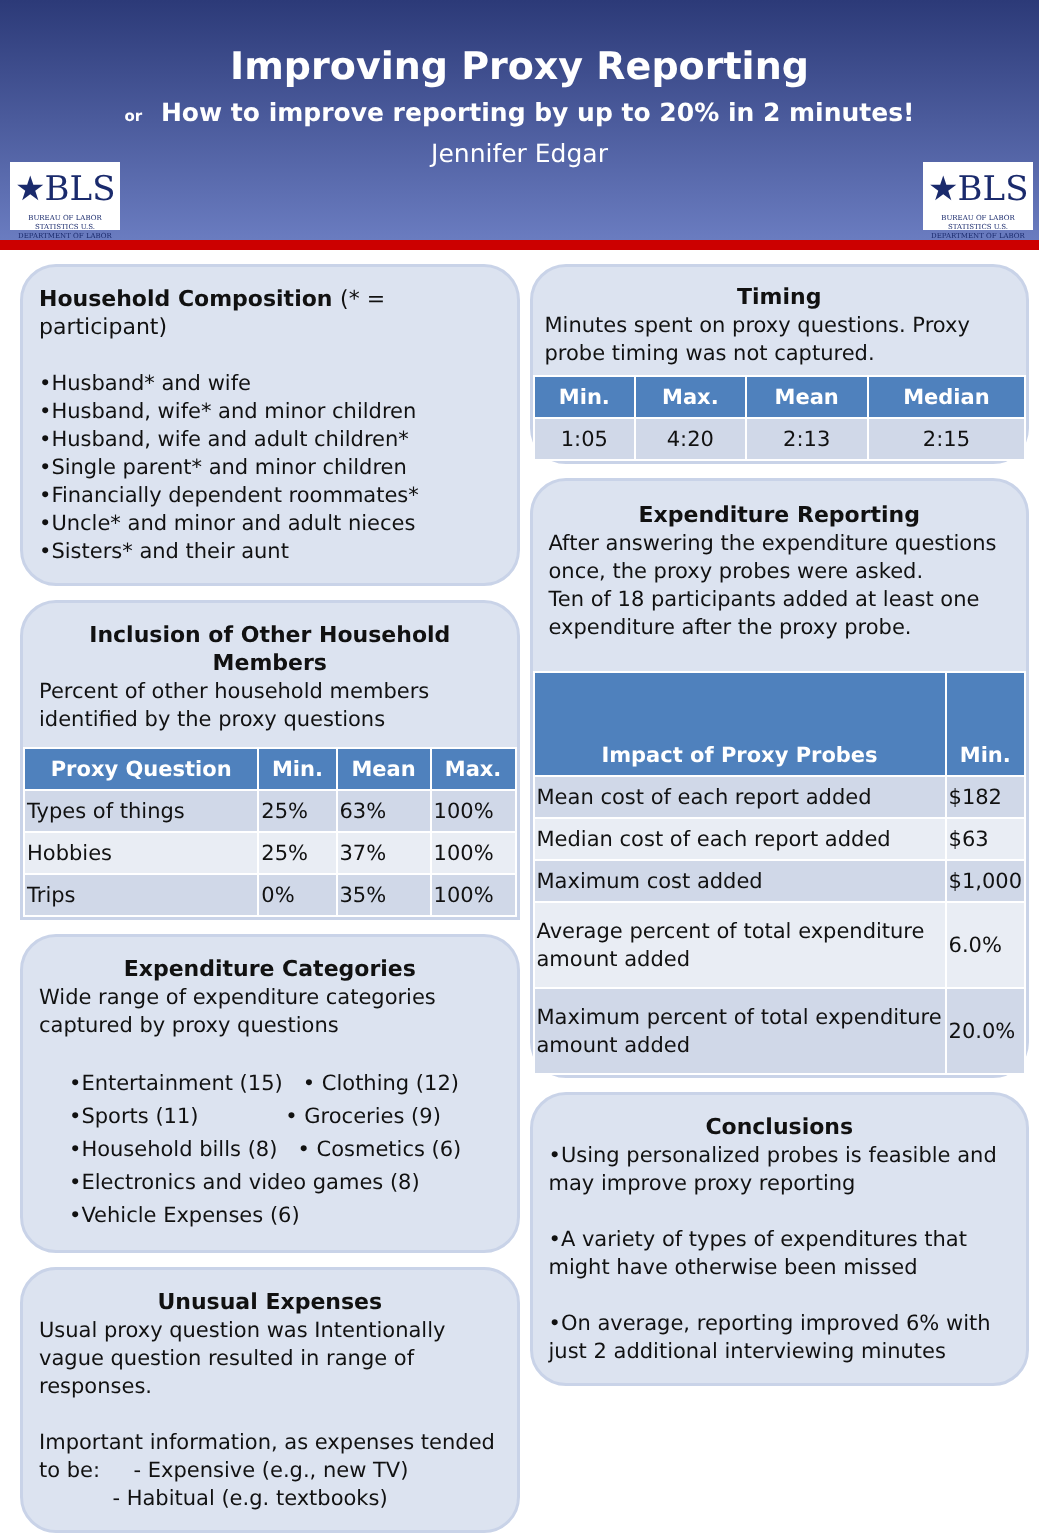★BLS
BUREAU OF LABOR STATISTICS U.S. DEPARTMENT OF LABOR
★BLS
BUREAU OF LABOR STATISTICS U.S. DEPARTMENT OF LABOR
Improving Proxy Reporting
or How to improve reporting by up to 20% in 2 minutes!
Jennifer Edgar
Household Composition (* = participant)
•Husband* and wife
•Husband, wife* and minor children
•Husband, wife and adult children*
•Single parent* and minor children
•Financially dependent roommates*
•Uncle* and minor and adult nieces
•Sisters* and their aunt
Inclusion of Other Household Members
Percent of other household members identified by the proxy questions
| Proxy Question | Min. | Mean | Max. |
| --- | --- | --- | --- |
| Types of things | 25% | 63% | 100% |
| Hobbies | 25% | 37% | 100% |
| Trips | 0% | 35% | 100% |
Expenditure Categories
Wide range of expenditure categories captured by proxy questions
•Entertainment (15) • Clothing (12)
•Sports (11) • Groceries (9)
•Household bills (8) • Cosmetics (6)
•Electronics and video games (8)
•Vehicle Expenses (6)
Unusual Expenses
Usual proxy question was Intentionally vague question resulted in range of responses.
Important information, as expenses tended to be: - Expensive (e.g., new TV)
- Habitual (e.g. textbooks)
Timing
Minutes spent on proxy questions. Proxy probe timing was not captured.
| Min. | Max. | Mean | Median |
| --- | --- | --- | --- |
| 1:05 | 4:20 | 2:13 | 2:15 |
Expenditure Reporting
After answering the expenditure questions once, the proxy probes were asked.
Ten of 18 participants added at least one expenditure after the proxy probe.
| Impact of Proxy Probes | Min. |
| --- | --- |
| Mean cost of each report added | $182 |
| Median cost of each report added | $63 |
| Maximum cost added | $1,000 |
| Average percent of total expenditure amount added | 6.0% |
| Maximum percent of total expenditure amount added | 20.0% |
Conclusions
•Using personalized probes is feasible and may improve proxy reporting
•A variety of types of expenditures that might have otherwise been missed
•On average, reporting improved 6% with just 2 additional interviewing minutes